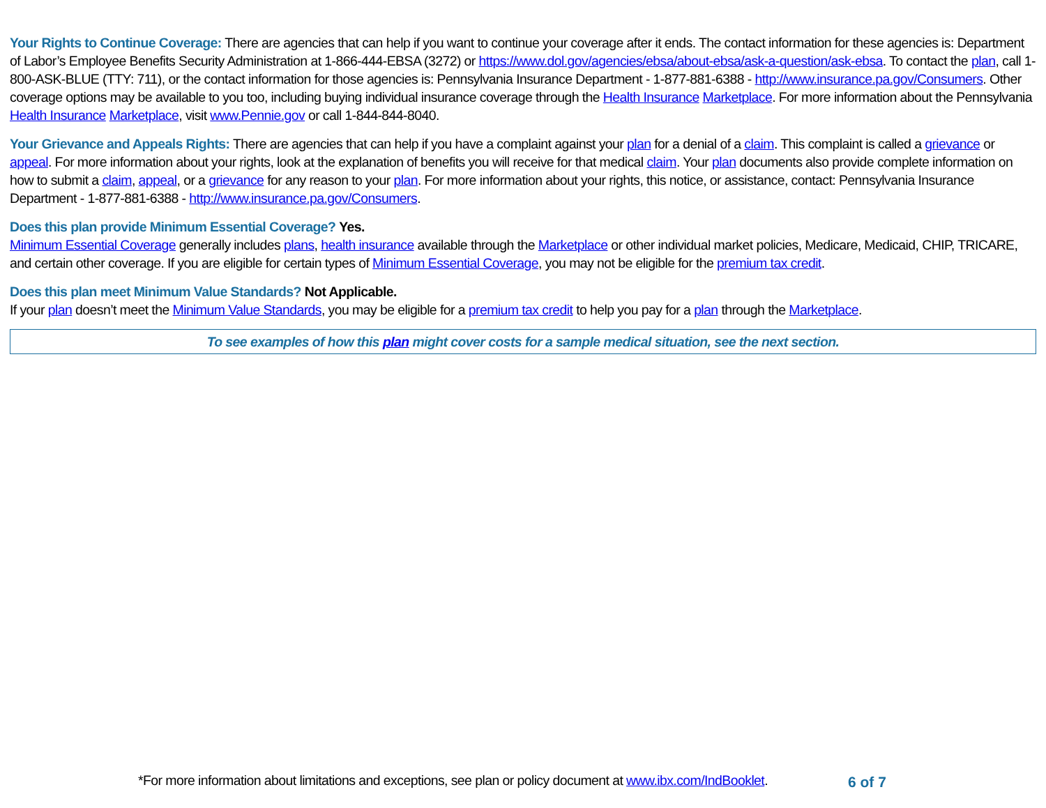Your Rights to Continue Coverage: There are agencies that can help if you want to continue your coverage after it ends. The contact information for these agencies is: Department of Labor’s Employee Benefits Security Administration at 1-866-444-EBSA (3272) or https://www.dol.gov/agencies/ebsa/about-ebsa/ask-a-question/ask-ebsa. To contact the plan, call 1-800-ASK-BLUE (TTY: 711), or the contact information for those agencies is: Pennsylvania Insurance Department - 1-877-881-6388 - http://www.insurance.pa.gov/Consumers. Other coverage options may be available to you too, including buying individual insurance coverage through the Health Insurance Marketplace. For more information about the Pennsylvania Health Insurance Marketplace, visit www.Pennie.gov or call 1-844-844-8040.
Your Grievance and Appeals Rights: There are agencies that can help if you have a complaint against your plan for a denial of a claim. This complaint is called a grievance or appeal. For more information about your rights, look at the explanation of benefits you will receive for that medical claim. Your plan documents also provide complete information on how to submit a claim, appeal, or a grievance for any reason to your plan. For more information about your rights, this notice, or assistance, contact: Pennsylvania Insurance Department - 1-877-881-6388 - http://www.insurance.pa.gov/Consumers.
Does this plan provide Minimum Essential Coverage? Yes.
Minimum Essential Coverage generally includes plans, health insurance available through the Marketplace or other individual market policies, Medicare, Medicaid, CHIP, TRICARE, and certain other coverage. If you are eligible for certain types of Minimum Essential Coverage, you may not be eligible for the premium tax credit.
Does this plan meet Minimum Value Standards? Not Applicable.
If your plan doesn’t meet the Minimum Value Standards, you may be eligible for a premium tax credit to help you pay for a plan through the Marketplace.
To see examples of how this plan might cover costs for a sample medical situation, see the next section.
*For more information about limitations and exceptions, see plan or policy document at www.ibx.com/IndBooklet.
6 of 7